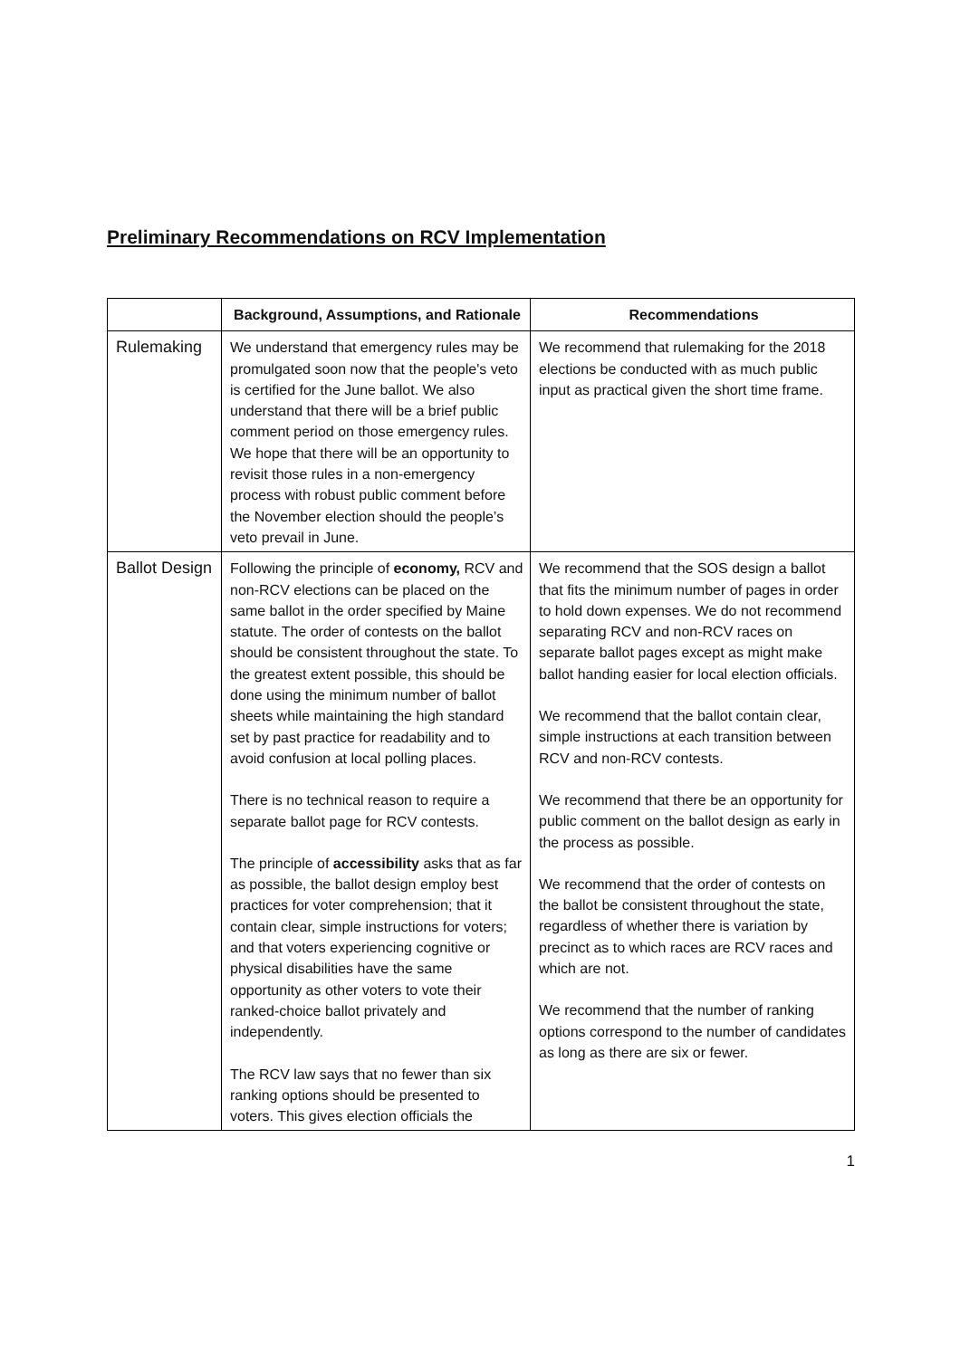Preliminary Recommendations on RCV Implementation
| | Background, Assumptions, and Rationale | Recommendations |
| --- | --- | --- |
| Rulemaking | We understand that emergency rules may be promulgated soon now that the people's veto is certified for the June ballot. We also understand that there will be a brief public comment period on those emergency rules. We hope that there will be an opportunity to revisit those rules in a non-emergency process with robust public comment before the November election should the people’s veto prevail in June. | We recommend that rulemaking for the 2018 elections be conducted with as much public input as practical given the short time frame. |
| Ballot Design | Following the principle of economy, RCV and non-RCV elections can be placed on the same ballot in the order specified by Maine statute. The order of contests on the ballot should be consistent throughout the state. To the greatest extent possible, this should be done using the minimum number of ballot sheets while maintaining the high standard set by past practice for readability and to avoid confusion at local polling places. There is no technical reason to require a separate ballot page for RCV contests. The principle of accessibility asks that as far as possible, the ballot design employ best practices for voter comprehension; that it contain clear, simple instructions for voters; and that voters experiencing cognitive or physical disabilities have the same opportunity as other voters to vote their ranked-choice ballot privately and independently. The RCV law says that no fewer than six ranking options should be presented to voters. This gives election officials the | We recommend that the SOS design a ballot that fits the minimum number of pages in order to hold down expenses. We do not recommend separating RCV and non-RCV races on separate ballot pages except as might make ballot handing easier for local election officials. We recommend that the ballot contain clear, simple instructions at each transition between RCV and non-RCV contests. We recommend that there be an opportunity for public comment on the ballot design as early in the process as possible. We recommend that the order of contests on the ballot be consistent throughout the state, regardless of whether there is variation by precinct as to which races are RCV races and which are not. We recommend that the number of ranking options correspond to the number of candidates as long as there are six or fewer. |
1